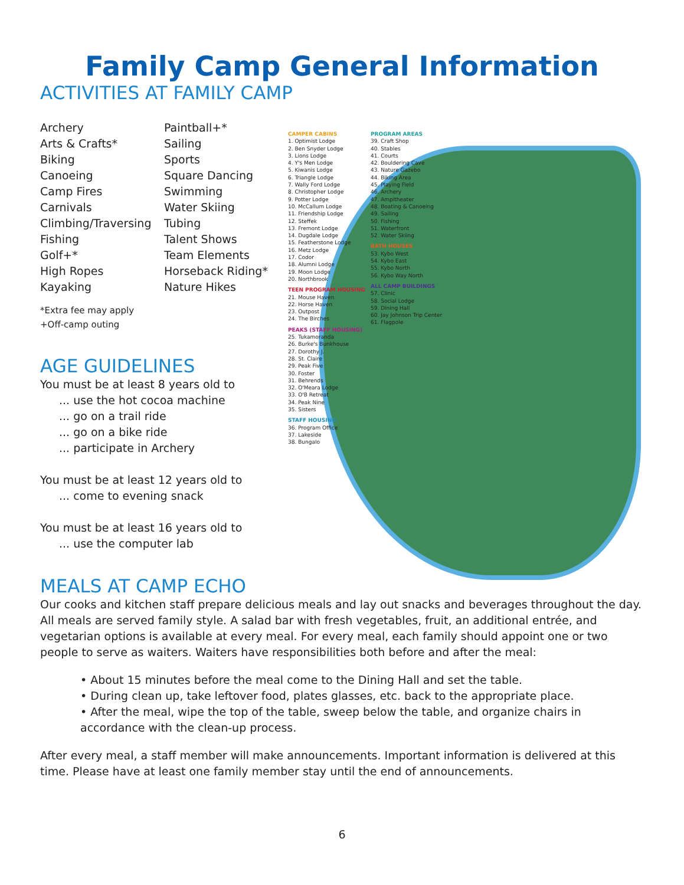Family Camp General Information
ACTIVITIES AT FAMILY CAMP
Archery
Arts & Crafts*
Biking
Canoeing
Camp Fires
Carnivals
Climbing/Traversing
Fishing
Golf+*
High Ropes
Kayaking
Paintball+*
Sailing
Sports
Square Dancing
Swimming
Water Skiing
Tubing
Talent Shows
Team Elements
Horseback Riding*
Nature Hikes
*Extra fee may apply
+Off-camp outing
AGE GUIDELINES
You must be at least 8 years old to
... use the hot cocoa machine
... go on a trail ride
... go on a bike ride
... participate in Archery
You must be at least 12 years old to
... come to evening snack
You must be at least 16 years old to
... use the computer lab
CAMPER CABINS
1. Optimist Lodge
2. Ben Snyder Lodge
3. Lions Lodge
4. Y's Men Lodge
5. Kiwanis Lodge
6. Triangle Lodge
7. Wally Ford Lodge
8. Christopher Lodge
9. Potter Lodge
10. McCallum Lodge
11. Friendship Lodge
12. Steffek
13. Fremont Lodge
14. Dugdale Lodge
15. Featherstone Lodge
16. Metz Lodge
17. Codor
18. Alumni Lodge
19. Moon Lodge
20. Northbrook
TEEN PROGRAM HOUSING
21. Mouse Haven
22. Horse Haven
23. Outpost
24. The Birches
PEAKS (STAFF HOUSING)
25. Tukamoranda
26. Burke's Bunkhouse
27. Dorothy J.
28. St. Claire
29. Peak Five
30. Foster
31. Behrends
32. O'Meara Lodge
33. O'B Retreat
34. Peak Nine
35. Sisters
STAFF HOUSING
36. Program Office
37. Lakeside
38. Bungalo
PROGRAM AREAS
39. Craft Shop
40. Stables
41. Courts
42. Bouldering Cave
43. Nature Gazebo
44. Biking Area
45. Playing Field
46. Archery
47. Ampitheater
48. Boating & Canoeing
49. Sailing
50. Fishing
51. Waterfront
52. Water Skiing
BATH HOUSES
53. Kybo West
54. Kybo East
55. Kybo North
56. Kybo Way North
ALL CAMP BUILDINGS
57. Clinic
58. Social Lodge
59. Dining Hall
60. Jay Johnson Trip Center
61. Flagpole
MEALS AT CAMP ECHO
Our cooks and kitchen staff prepare delicious meals and lay out snacks and beverages throughout the day. All meals are served family style. A salad bar with fresh vegetables, fruit, an additional entrée, and vegetarian options is available at every meal. For every meal, each family should appoint one or two people to serve as waiters. Waiters have responsibilities both before and after the meal:
• About 15 minutes before the meal come to the Dining Hall and set the table.
• During clean up, take leftover food, plates glasses, etc. back to the appropriate place.
• After the meal, wipe the top of the table, sweep below the table, and organize chairs in accordance with the clean-up process.
After every meal, a staff member will make announcements. Important information is delivered at this time. Please have at least one family member stay until the end of announcements.
6